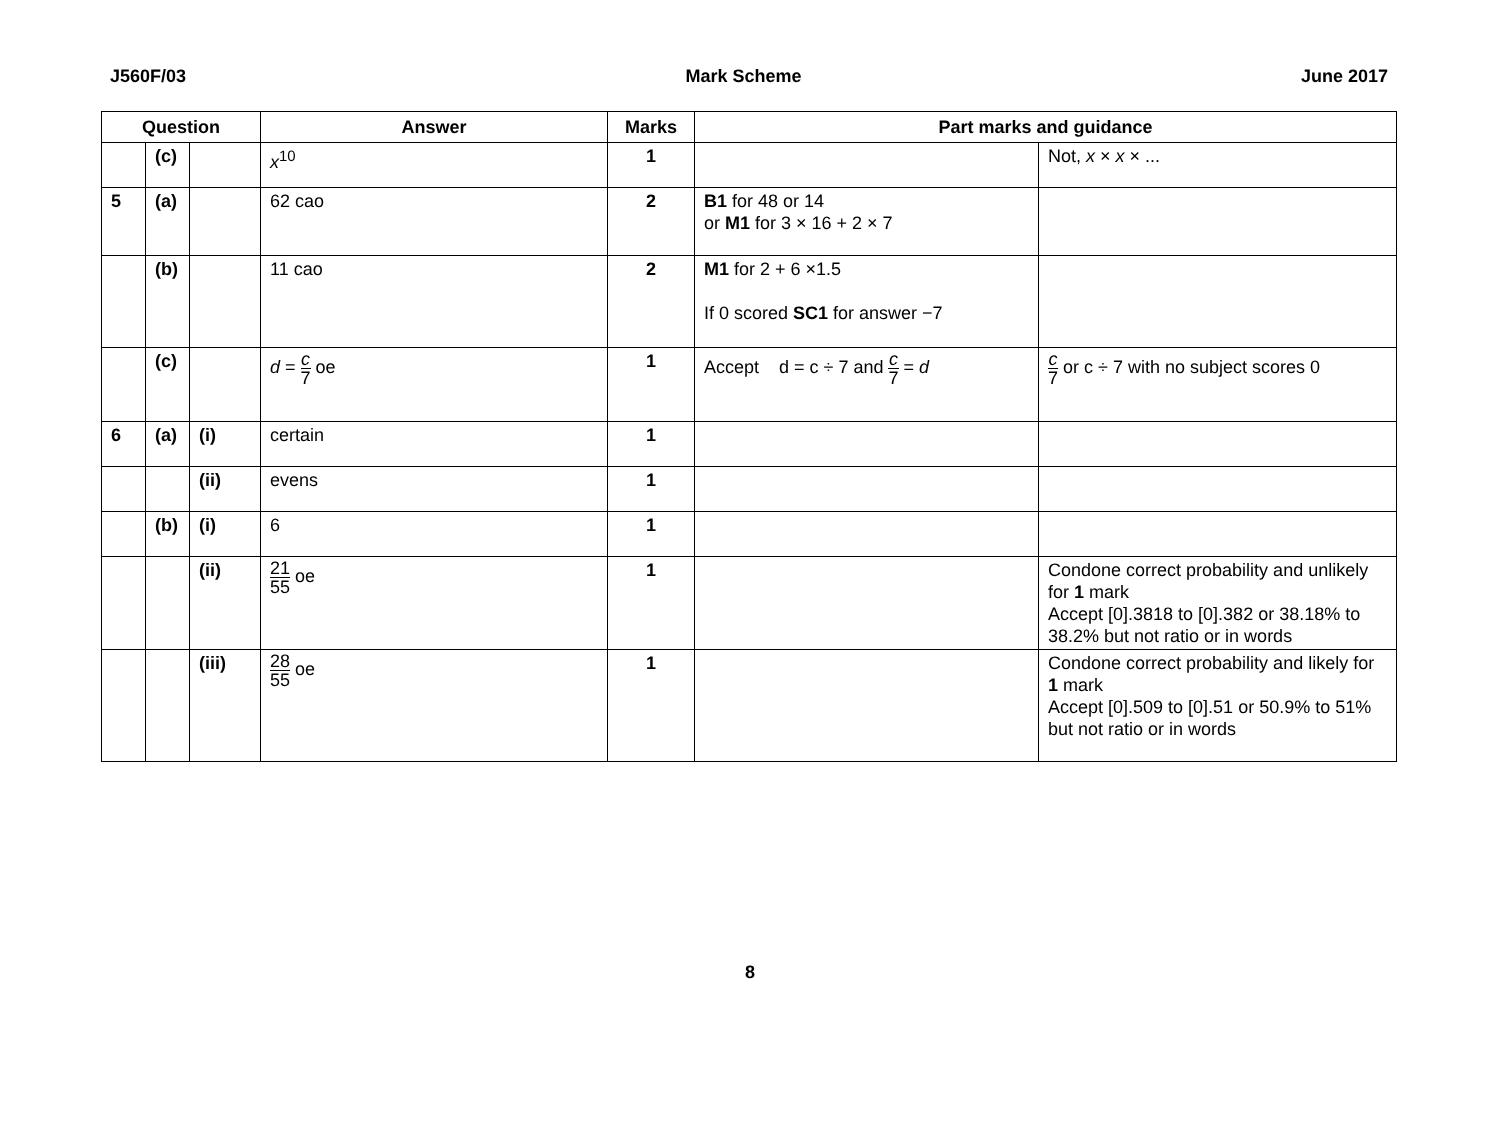J560F/03 Mark Scheme June 2017
| Question | | | Answer | Marks | Part marks and guidance | |
| --- | --- | --- | --- | --- | --- | --- |
| | (c) | | x<sup>10</sup> | 1 | | Not, x × x × ... |
| 5 | (a) | | 62 cao | 2 | B1 for 48 or 14 or M1 for 3 × 16 + 2 × 7 | |
| | (b) | | 11 cao | 2 | M1 for 2 + 6 ×1.5 If 0 scored SC1 for answer −7 | |
| | (c) | | d = c 7 oe | 1 | Accept d = c ÷ 7 and c 7 = d | c 7 or c ÷ 7 with no subject scores 0 |
| 6 | (a) | (i) | certain | 1 | | |
| | | (ii) | evens | 1 | | |
| | (b) | (i) | 6 | 1 | | |
| | | (ii) | 21 55 oe | 1 | | Condone correct probability and unlikely for 1 mark Accept [0].3818 to [0].382 or 38.18% to 38.2% but not ratio or in words |
| | | (iii) | 28 55 oe | 1 | | Condone correct probability and likely for 1 mark Accept [0].509 to [0].51 or 50.9% to 51% but not ratio or in words |
8